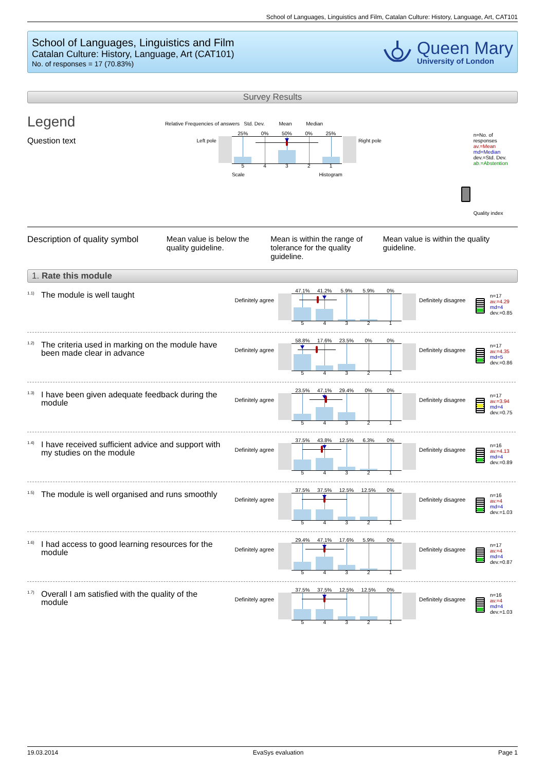School of Languages, Linguistics and Film, Catalan Culture: History, Language, Art, CAT101
School of Languages, Linguistics and Film
Catalan Culture: History, Language, Art (CAT101)
No. of responses = 17 (70.83%)
Queen Mary
University of London
Survey Results
Legend
Question text
Relative Frequencies of answers Std. Dev. Mean Median
Left pole
25% 0% 50% 0% 25%
54321
Right pole
Scale Histogram
n=No. of responses
av.=Mean
md=Median
dev.=Std. Dev.
ab.=Abstention
Quality index
Description of quality symbol
Mean value is below the quality guideline.
Mean is within the range of tolerance for the quality guideline.
Mean value is within the quality guideline.
1. Rate this module
1.1)
The module is well taught
Definitely agree
47.1% 41.2% 5.9% 5.9% 0%
54321
Definitely disagree
n=17
av.=4.29
md=4
dev.=0.85
1.2)
The criteria used in marking on the module have been made clear in advance
Definitely agree
58.8% 17.6% 23.5% 0% 0%
54321
Definitely disagree
n=17
av.=4.35
md=5
dev.=0.86
1.3)
I have been given adequate feedback during the module
Definitely agree
23.5% 47.1% 29.4% 0% 0%
54321
Definitely disagree
n=17
av.=3.94
md=4
dev.=0.75
1.4)
I have received sufficient advice and support with my studies on the module
Definitely agree
37.5% 43.8% 12.5% 6.3% 0%
54321
Definitely disagree
n=16
av.=4.13
md=4
dev.=0.89
1.5)
The module is well organised and runs smoothly
Definitely agree
37.5% 37.5% 12.5% 12.5% 0%
54321
Definitely disagree
n=16
av.=4
md=4
dev.=1.03
1.6)
I had access to good learning resources for the module
Definitely agree
29.4% 47.1% 17.6% 5.9% 0%
54321
Definitely disagree
n=17
av.=4
md=4
dev.=0.87
1.7)
Overall I am satisfied with the quality of the module
Definitely agree
37.5% 37.5% 12.5% 12.5% 0%
54321
Definitely disagree
n=16
av.=4
md=4
dev.=1.03
19.03.2014 EvaSys evaluation Page 1